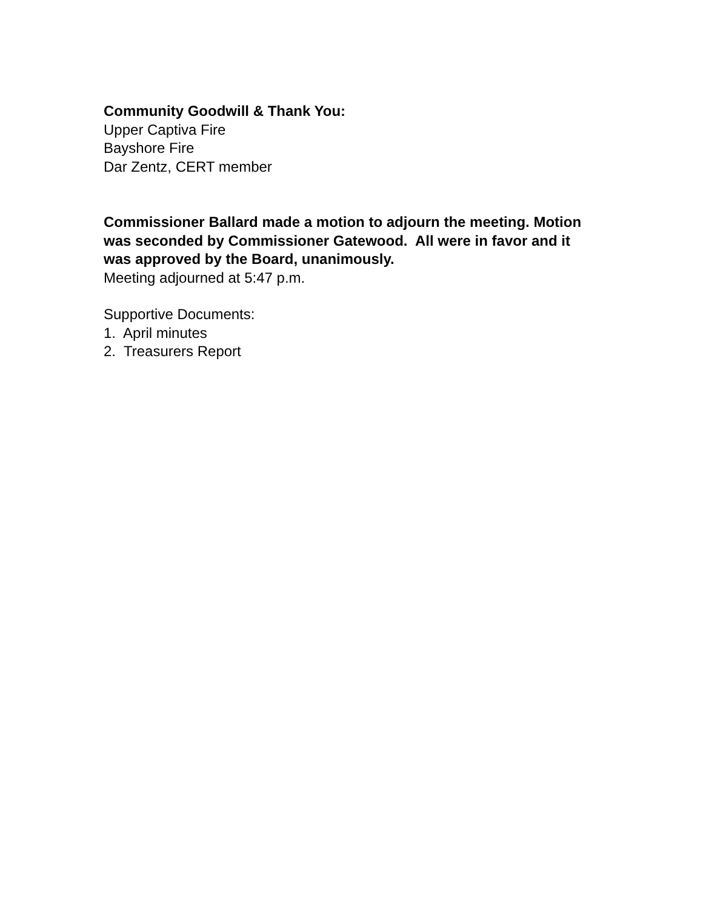Community Goodwill & Thank You:
Upper Captiva Fire
Bayshore Fire
Dar Zentz, CERT member
Commissioner Ballard made a motion to adjourn the meeting. Motion was seconded by Commissioner Gatewood. All were in favor and it was approved by the Board, unanimously.
Meeting adjourned at 5:47 p.m.
Supportive Documents:
1. April minutes
2. Treasurers Report